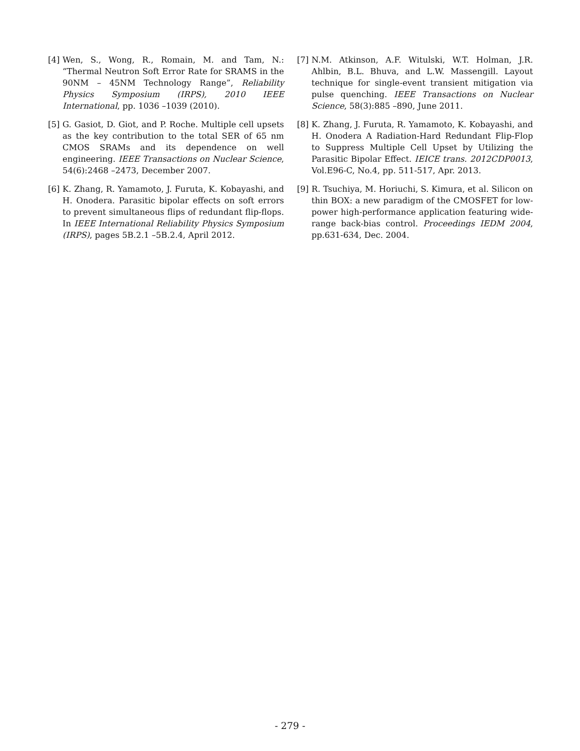[4] Wen, S., Wong, R., Romain, M. and Tam, N.: “Thermal Neutron Soft Error Rate for SRAMS in the 90NM – 45NM Technology Range”, Reliability Physics Symposium (IRPS), 2010 IEEE International, pp. 1036 –1039 (2010).
[5] G. Gasiot, D. Giot, and P. Roche. Multiple cell upsets as the key contribution to the total SER of 65 nm CMOS SRAMs and its dependence on well engineering. IEEE Transactions on Nuclear Science, 54(6):2468 –2473, December 2007.
[6] K. Zhang, R. Yamamoto, J. Furuta, K. Kobayashi, and H. Onodera. Parasitic bipolar effects on soft errors to prevent simultaneous flips of redundant flip-flops. In IEEE International Reliability Physics Symposium (IRPS), pages 5B.2.1 –5B.2.4, April 2012.
[7] N.M. Atkinson, A.F. Witulski, W.T. Holman, J.R. Ahlbin, B.L. Bhuva, and L.W. Massengill. Layout technique for single-event transient mitigation via pulse quenching. IEEE Transactions on Nuclear Science, 58(3):885 –890, June 2011.
[8] K. Zhang, J. Furuta, R. Yamamoto, K. Kobayashi, and H. Onodera A Radiation-Hard Redundant Flip-Flop to Suppress Multiple Cell Upset by Utilizing the Parasitic Bipolar Effect. IEICE trans. 2012CDP0013, Vol.E96-C, No.4, pp. 511-517, Apr. 2013.
[9] R. Tsuchiya, M. Horiuchi, S. Kimura, et al. Silicon on thin BOX: a new paradigm of the CMOSFET for low-power high-performance application featuring wide-range back-bias control. Proceedings IEDM 2004, pp.631-634, Dec. 2004.
- 279 -